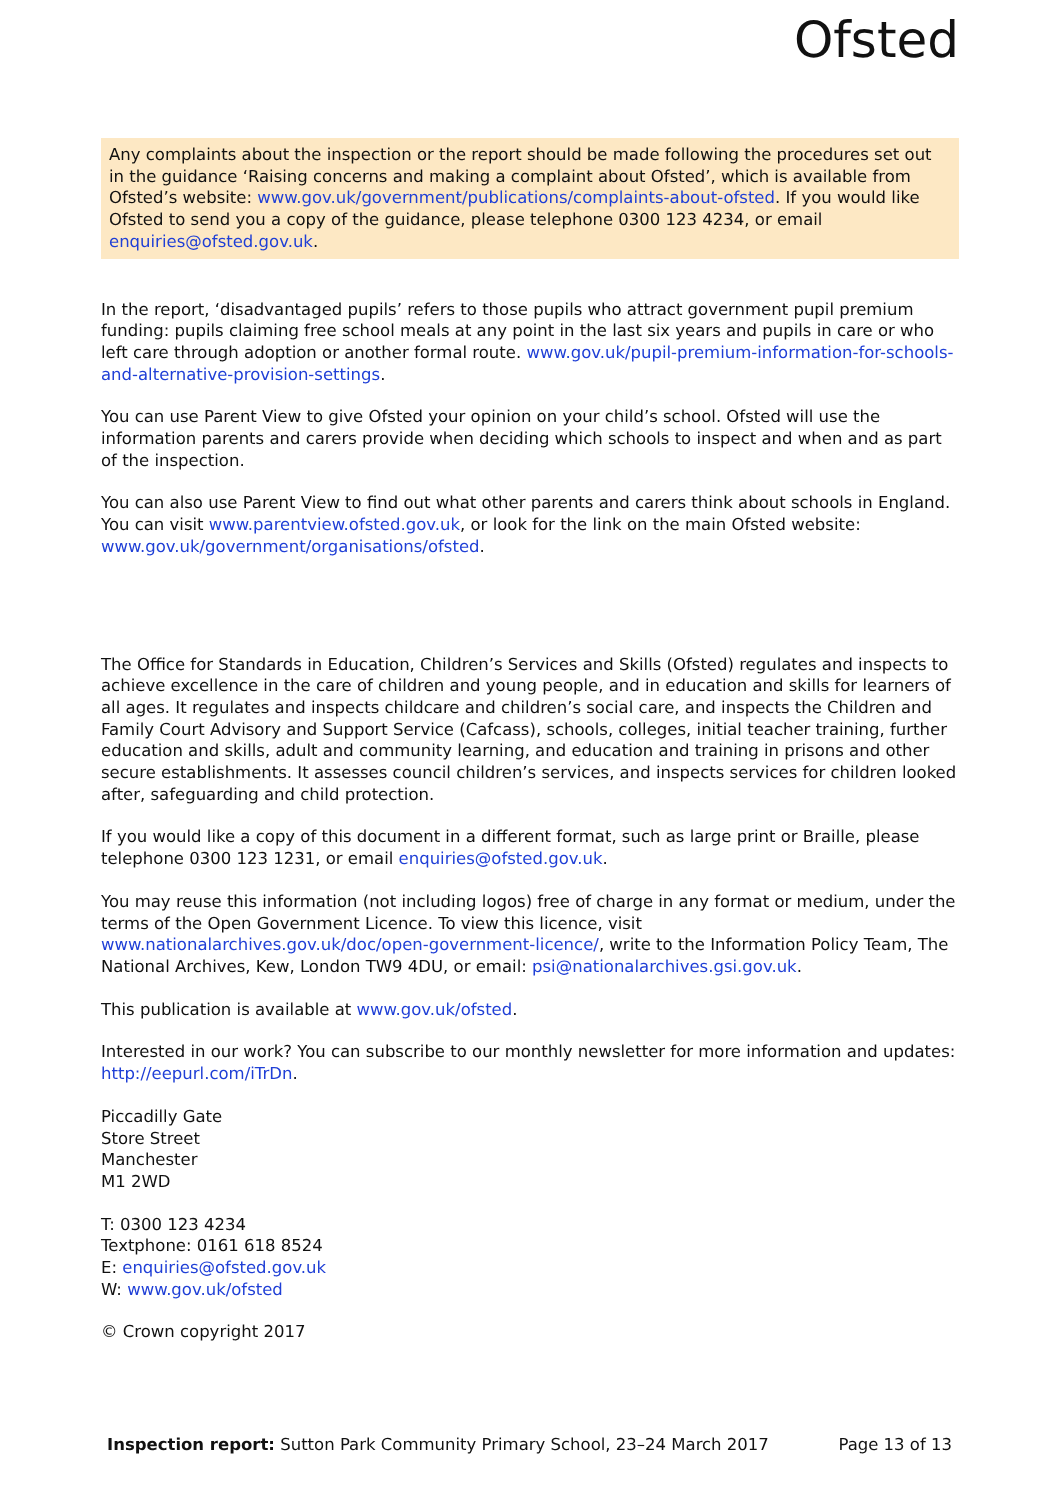Ofsted
Any complaints about the inspection or the report should be made following the procedures set out in the guidance ‘Raising concerns and making a complaint about Ofsted’, which is available from Ofsted’s website: www.gov.uk/government/publications/complaints-about-ofsted. If you would like Ofsted to send you a copy of the guidance, please telephone 0300 123 4234, or email enquiries@ofsted.gov.uk.
In the report, ‘disadvantaged pupils’ refers to those pupils who attract government pupil premium funding: pupils claiming free school meals at any point in the last six years and pupils in care or who left care through adoption or another formal route. www.gov.uk/pupil-premium-information-for-schools-and-alternative-provision-settings.
You can use Parent View to give Ofsted your opinion on your child’s school. Ofsted will use the information parents and carers provide when deciding which schools to inspect and when and as part of the inspection.
You can also use Parent View to find out what other parents and carers think about schools in England. You can visit www.parentview.ofsted.gov.uk, or look for the link on the main Ofsted website: www.gov.uk/government/organisations/ofsted.
The Office for Standards in Education, Children’s Services and Skills (Ofsted) regulates and inspects to achieve excellence in the care of children and young people, and in education and skills for learners of all ages. It regulates and inspects childcare and children’s social care, and inspects the Children and Family Court Advisory and Support Service (Cafcass), schools, colleges, initial teacher training, further education and skills, adult and community learning, and education and training in prisons and other secure establishments. It assesses council children’s services, and inspects services for children looked after, safeguarding and child protection.
If you would like a copy of this document in a different format, such as large print or Braille, please telephone 0300 123 1231, or email enquiries@ofsted.gov.uk.
You may reuse this information (not including logos) free of charge in any format or medium, under the terms of the Open Government Licence. To view this licence, visit www.nationalarchives.gov.uk/doc/open-government-licence/, write to the Information Policy Team, The National Archives, Kew, London TW9 4DU, or email: psi@nationalarchives.gsi.gov.uk.
This publication is available at www.gov.uk/ofsted.
Interested in our work? You can subscribe to our monthly newsletter for more information and updates: http://eepurl.com/iTrDn.
Piccadilly Gate
Store Street
Manchester
M1 2WD
T: 0300 123 4234
Textphone: 0161 618 8524
E: enquiries@ofsted.gov.uk
W: www.gov.uk/ofsted
© Crown copyright 2017
Inspection report: Sutton Park Community Primary School, 23–24 March 2017 Page 13 of 13